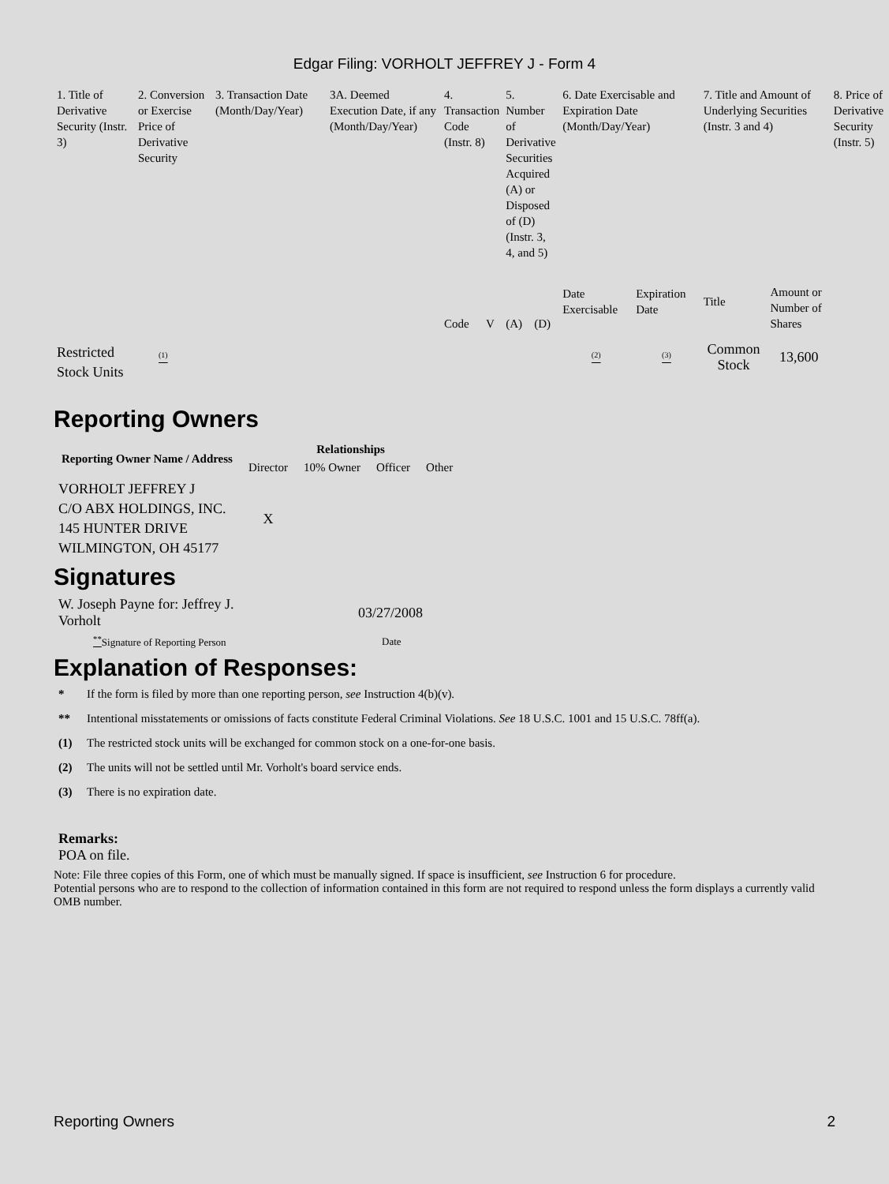Edgar Filing: VORHOLT JEFFREY J - Form 4
| 1. Title of Derivative Security (Instr. 3) | 2. Conversion or Exercise Price of Derivative Security | 3. Transaction Date (Month/Day/Year) | 3A. Deemed Execution Date, if any (Month/Day/Year) | 4. Transaction Code (Instr. 8) | | 5. Number of Derivative Securities Acquired (A) or Disposed of (D) (Instr. 3, 4, and 5) | | 6. Date Exercisable and Expiration Date (Month/Day/Year) | | 7. Title and Amount of Underlying Securities (Instr. 3 and 4) | | 8. Price of Derivative Security (Instr. 5) |
| | | | | Code | V | (A) | (D) | Date Exercisable | Expiration Date | Title | Amount or Number of Shares | |
| Restricted Stock Units | <sup>(1)</sup> | | | | | | | <sup>(2)</sup> | <sup>(3)</sup> | Common Stock | 13,600 | |
Reporting Owners
| Reporting Owner Name / Address | Relationships | | | |
| --- | --- | --- | --- | --- |
| | Director | 10% Owner | Officer | Other |
| VORHOLT JEFFREY J C/O ABX HOLDINGS, INC. 145 HUNTER DRIVE WILMINGTON, OH 45177 | X | | | |
Signatures
| W. Joseph Payne for: Jeffrey J. Vorholt | 03/27/2008 |
| <sup>**</sup> Signature of Reporting Person | Date |
Explanation of Responses:
* If the form is filed by more than one reporting person, see Instruction 4(b)(v).
** Intentional misstatements or omissions of facts constitute Federal Criminal Violations. See 18 U.S.C. 1001 and 15 U.S.C. 78ff(a).
(1) The restricted stock units will be exchanged for common stock on a one-for-one basis.
(2) The units will not be settled until Mr. Vorholt's board service ends.
(3) There is no expiration date.
Remarks:
POA on file.
Note: File three copies of this Form, one of which must be manually signed. If space is insufficient, see Instruction 6 for procedure.
Potential persons who are to respond to the collection of information contained in this form are not required to respond unless the form displays a currently valid OMB number.
Reporting Owners 2